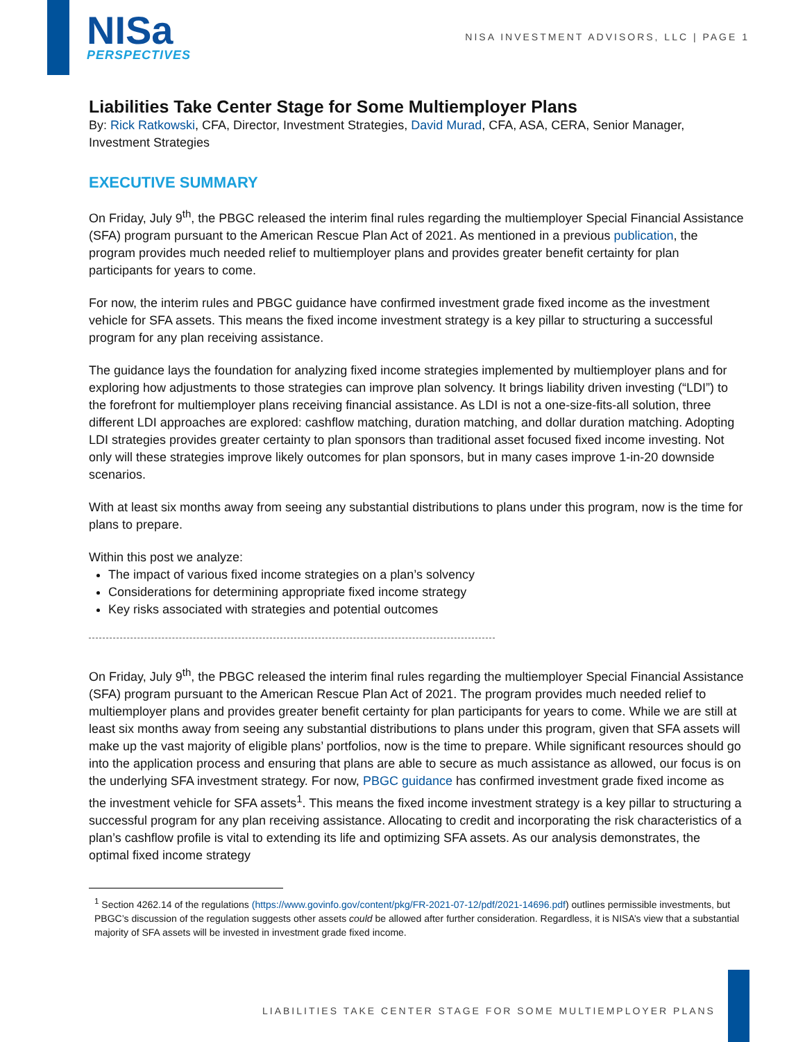NISa
PERSPECTIVES
NISA INVESTMENT ADVISORS, LLC | PAGE 1
Liabilities Take Center Stage for Some Multiemployer Plans
By: Rick Ratkowski, CFA, Director, Investment Strategies, David Murad, CFA, ASA, CERA, Senior Manager, Investment Strategies
EXECUTIVE SUMMARY
On Friday, July 9<sup>th</sup>, the PBGC released the interim final rules regarding the multiemployer Special Financial Assistance (SFA) program pursuant to the American Rescue Plan Act of 2021. As mentioned in a previous publication, the program provides much needed relief to multiemployer plans and provides greater benefit certainty for plan participants for years to come.
For now, the interim rules and PBGC guidance have confirmed investment grade fixed income as the investment vehicle for SFA assets. This means the fixed income investment strategy is a key pillar to structuring a successful program for any plan receiving assistance.
The guidance lays the foundation for analyzing fixed income strategies implemented by multiemployer plans and for exploring how adjustments to those strategies can improve plan solvency. It brings liability driven investing (“LDI”) to the forefront for multiemployer plans receiving financial assistance. As LDI is not a one-size-fits-all solution, three different LDI approaches are explored: cashflow matching, duration matching, and dollar duration matching. Adopting LDI strategies provides greater certainty to plan sponsors than traditional asset focused fixed income investing. Not only will these strategies improve likely outcomes for plan sponsors, but in many cases improve 1-in-20 downside scenarios.
With at least six months away from seeing any substantial distributions to plans under this program, now is the time for plans to prepare.
Within this post we analyze:
The impact of various fixed income strategies on a plan’s solvency
Considerations for determining appropriate fixed income strategy
Key risks associated with strategies and potential outcomes
On Friday, July 9<sup>th</sup>, the PBGC released the interim final rules regarding the multiemployer Special Financial Assistance (SFA) program pursuant to the American Rescue Plan Act of 2021. The program provides much needed relief to multiemployer plans and provides greater benefit certainty for plan participants for years to come. While we are still at least six months away from seeing any substantial distributions to plans under this program, given that SFA assets will make up the vast majority of eligible plans’ portfolios, now is the time to prepare. While significant resources should go into the application process and ensuring that plans are able to secure as much assistance as allowed, our focus is on the underlying SFA investment strategy. For now, PBGC guidance has confirmed investment grade fixed income as the investment vehicle for SFA assets<sup>1</sup>. This means the fixed income investment strategy is a key pillar to structuring a successful program for any plan receiving assistance. Allocating to credit and incorporating the risk characteristics of a plan’s cashflow profile is vital to extending its life and optimizing SFA assets. As our analysis demonstrates, the optimal fixed income strategy
<sup>1</sup> Section 4262.14 of the regulations (https://www.govinfo.gov/content/pkg/FR-2021-07-12/pdf/2021-14696.pdf) outlines permissible investments, but PBGC’s discussion of the regulation suggests other assets could be allowed after further consideration. Regardless, it is NISA’s view that a substantial majority of SFA assets will be invested in investment grade fixed income.
LIABILITIES TAKE CENTER STAGE FOR SOME MULTIEMPLOYER PLANS